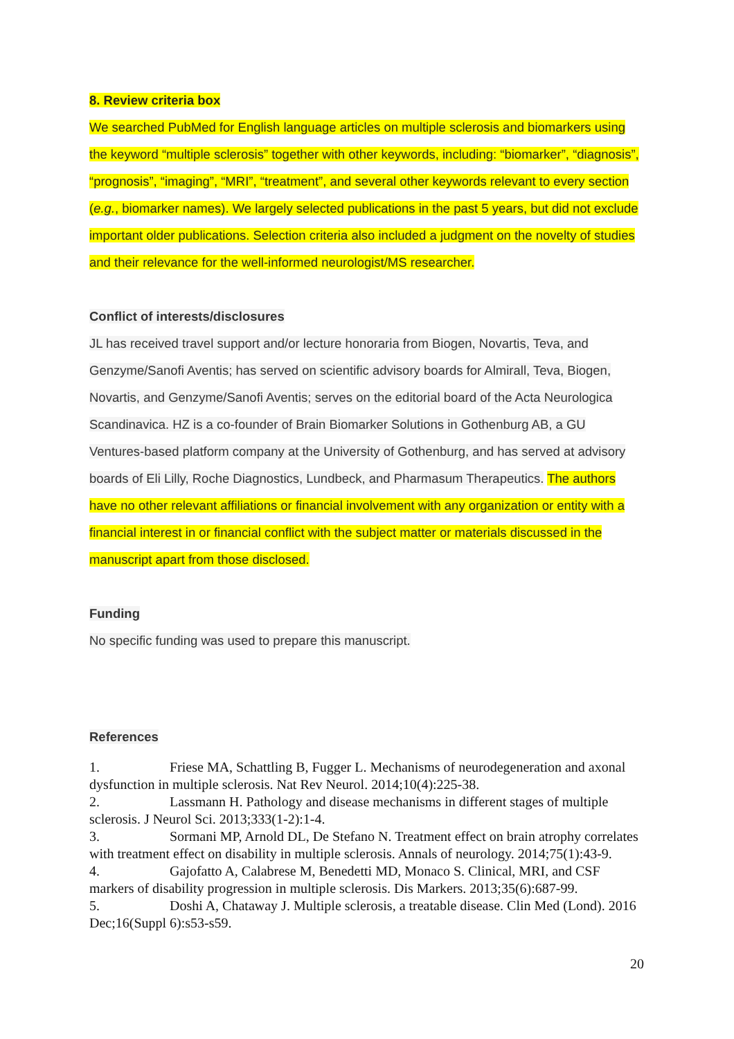8. Review criteria box
We searched PubMed for English language articles on multiple sclerosis and biomarkers using the keyword “multiple sclerosis” together with other keywords, including: “biomarker”, “diagnosis”, “prognosis”, “imaging”, “MRI”, “treatment”, and several other keywords relevant to every section (e.g., biomarker names). We largely selected publications in the past 5 years, but did not exclude important older publications. Selection criteria also included a judgment on the novelty of studies and their relevance for the well-informed neurologist/MS researcher.
Conflict of interests/disclosures
JL has received travel support and/or lecture honoraria from Biogen, Novartis, Teva, and Genzyme/Sanofi Aventis; has served on scientific advisory boards for Almirall, Teva, Biogen, Novartis, and Genzyme/Sanofi Aventis; serves on the editorial board of the Acta Neurologica Scandinavica. HZ is a co-founder of Brain Biomarker Solutions in Gothenburg AB, a GU Ventures-based platform company at the University of Gothenburg, and has served at advisory boards of Eli Lilly, Roche Diagnostics, Lundbeck, and Pharmasum Therapeutics. The authors have no other relevant affiliations or financial involvement with any organization or entity with a financial interest in or financial conflict with the subject matter or materials discussed in the manuscript apart from those disclosed.
Funding
No specific funding was used to prepare this manuscript.
References
1. Friese MA, Schattling B, Fugger L. Mechanisms of neurodegeneration and axonal dysfunction in multiple sclerosis. Nat Rev Neurol. 2014;10(4):225-38.
2. Lassmann H. Pathology and disease mechanisms in different stages of multiple sclerosis. J Neurol Sci. 2013;333(1-2):1-4.
3. Sormani MP, Arnold DL, De Stefano N. Treatment effect on brain atrophy correlates with treatment effect on disability in multiple sclerosis. Annals of neurology. 2014;75(1):43-9.
4. Gajofatto A, Calabrese M, Benedetti MD, Monaco S. Clinical, MRI, and CSF markers of disability progression in multiple sclerosis. Dis Markers. 2013;35(6):687-99.
5. Doshi A, Chataway J. Multiple sclerosis, a treatable disease. Clin Med (Lond). 2016 Dec;16(Suppl 6):s53-s59.
20